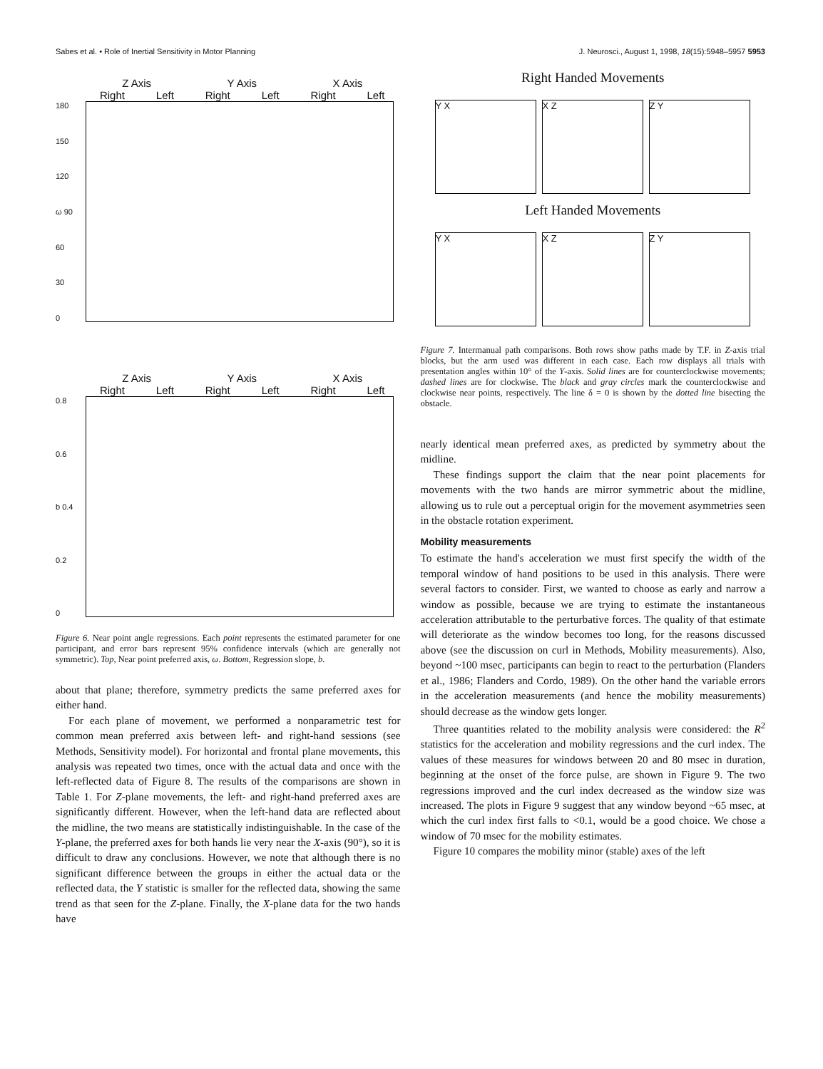Sabes et al. • Role of Inertial Sensitivity in Motor Planning J. Neurosci., August 1, 1998, 18(15):5948–5957 5953
Z Axis Y Axis X Axis
Right Left Right Left Right Left
180
150
120
ω 90
60
30
0
Z Axis Y Axis X Axis
Right Left Right Left Right Left
0.8
0.6
b 0.4
0.2
0
Figure 6. Near point angle regressions. Each point represents the estimated parameter for one participant, and error bars represent 95% confidence intervals (which are generally not symmetric). Top, Near point preferred axis, ω. Bottom, Regression slope, b.
about that plane; therefore, symmetry predicts the same preferred axes for either hand.
For each plane of movement, we performed a nonparametric test for common mean preferred axis between left- and right-hand sessions (see Methods, Sensitivity model). For horizontal and frontal plane movements, this analysis was repeated two times, once with the actual data and once with the left-reflected data of Figure 8. The results of the comparisons are shown in Table 1. For Z-plane movements, the left- and right-hand preferred axes are significantly different. However, when the left-hand data are reflected about the midline, the two means are statistically indistinguishable. In the case of the Y-plane, the preferred axes for both hands lie very near the X-axis (90°), so it is difficult to draw any conclusions. However, we note that although there is no significant difference between the groups in either the actual data or the reflected data, the Y statistic is smaller for the reflected data, showing the same trend as that seen for the Z-plane. Finally, the X-plane data for the two hands have
Right Handed Movements
Y X X Z Z Y
Left Handed Movements
Y X X Z Z Y
Figure 7. Intermanual path comparisons. Both rows show paths made by T.F. in Z-axis trial blocks, but the arm used was different in each case. Each row displays all trials with presentation angles within 10° of the Y-axis. Solid lines are for counterclockwise movements; dashed lines are for clockwise. The black and gray circles mark the counterclockwise and clockwise near points, respectively. The line δ = 0 is shown by the dotted line bisecting the obstacle.
nearly identical mean preferred axes, as predicted by symmetry about the midline.
These findings support the claim that the near point placements for movements with the two hands are mirror symmetric about the midline, allowing us to rule out a perceptual origin for the movement asymmetries seen in the obstacle rotation experiment.
Mobility measurements
To estimate the hand's acceleration we must first specify the width of the temporal window of hand positions to be used in this analysis. There were several factors to consider. First, we wanted to choose as early and narrow a window as possible, because we are trying to estimate the instantaneous acceleration attributable to the perturbative forces. The quality of that estimate will deteriorate as the window becomes too long, for the reasons discussed above (see the discussion on curl in Methods, Mobility measurements). Also, beyond ~100 msec, participants can begin to react to the perturbation (Flanders et al., 1986; Flanders and Cordo, 1989). On the other hand the variable errors in the acceleration measurements (and hence the mobility measurements) should decrease as the window gets longer.
Three quantities related to the mobility analysis were considered: the R<sup>2</sup> statistics for the acceleration and mobility regressions and the curl index. The values of these measures for windows between 20 and 80 msec in duration, beginning at the onset of the force pulse, are shown in Figure 9. The two regressions improved and the curl index decreased as the window size was increased. The plots in Figure 9 suggest that any window beyond ~65 msec, at which the curl index first falls to <0.1, would be a good choice. We chose a window of 70 msec for the mobility estimates.
Figure 10 compares the mobility minor (stable) axes of the left